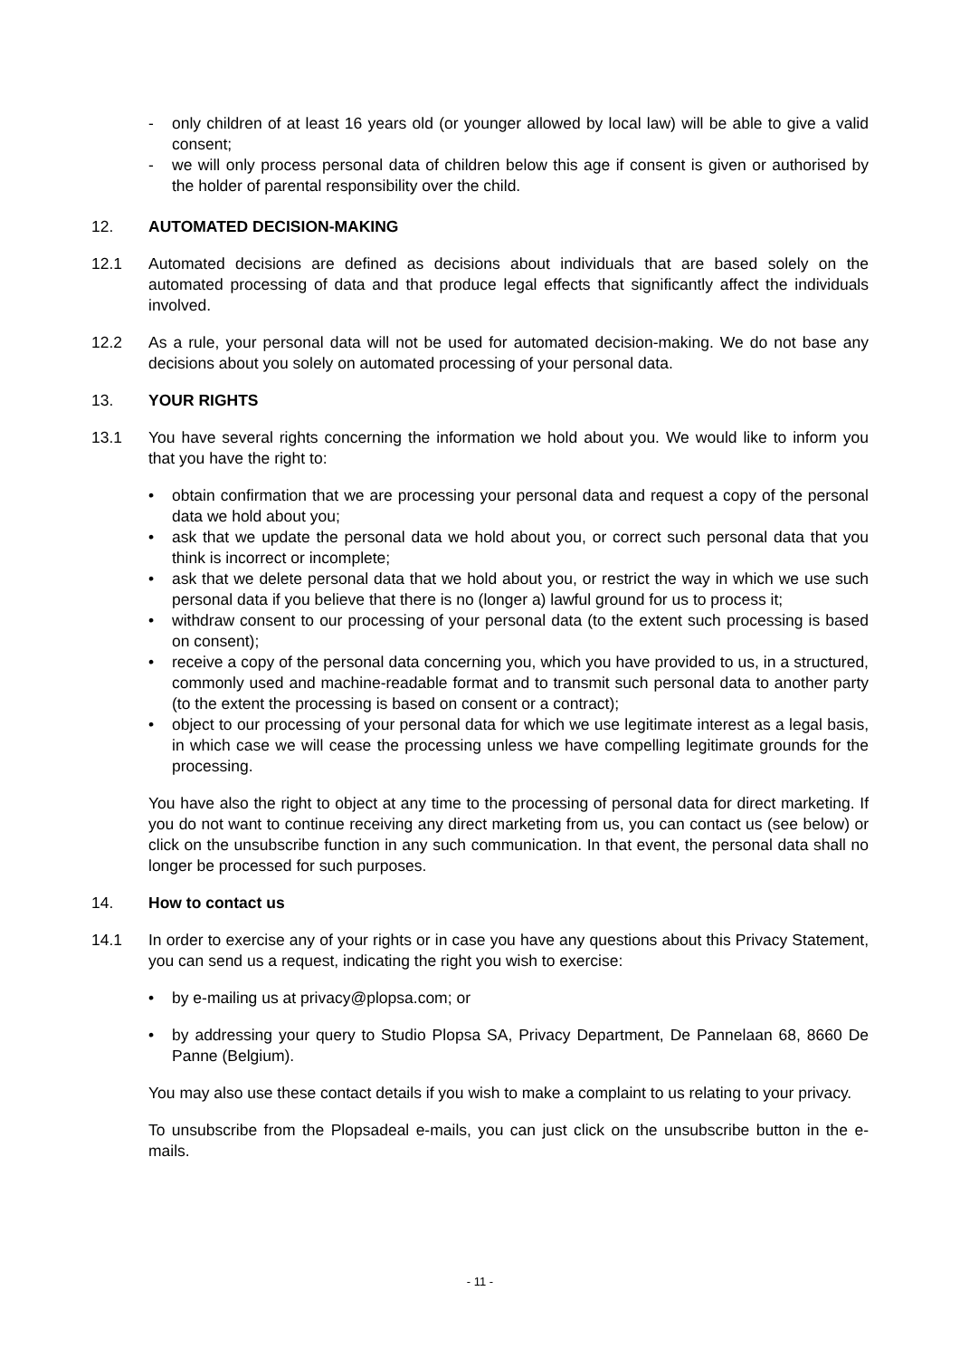- only children of at least 16 years old (or younger allowed by local law) will be able to give a valid consent;
- we will only process personal data of children below this age if consent is given or authorised by the holder of parental responsibility over the child.
12. AUTOMATED DECISION-MAKING
12.1 Automated decisions are defined as decisions about individuals that are based solely on the automated processing of data and that produce legal effects that significantly affect the individuals involved.
12.2 As a rule, your personal data will not be used for automated decision-making. We do not base any decisions about you solely on automated processing of your personal data.
13. YOUR RIGHTS
13.1 You have several rights concerning the information we hold about you. We would like to inform you that you have the right to:
• obtain confirmation that we are processing your personal data and request a copy of the personal data we hold about you;
• ask that we update the personal data we hold about you, or correct such personal data that you think is incorrect or incomplete;
• ask that we delete personal data that we hold about you, or restrict the way in which we use such personal data if you believe that there is no (longer a) lawful ground for us to process it;
• withdraw consent to our processing of your personal data (to the extent such processing is based on consent);
• receive a copy of the personal data concerning you, which you have provided to us, in a structured, commonly used and machine-readable format and to transmit such personal data to another party (to the extent the processing is based on consent or a contract);
• object to our processing of your personal data for which we use legitimate interest as a legal basis, in which case we will cease the processing unless we have compelling legitimate grounds for the processing.
You have also the right to object at any time to the processing of personal data for direct marketing. If you do not want to continue receiving any direct marketing from us, you can contact us (see below) or click on the unsubscribe function in any such communication. In that event, the personal data shall no longer be processed for such purposes.
14. How to contact us
14.1 In order to exercise any of your rights or in case you have any questions about this Privacy Statement, you can send us a request, indicating the right you wish to exercise:
• by e-mailing us at privacy@plopsa.com; or
• by addressing your query to Studio Plopsa SA, Privacy Department, De Pannelaan 68, 8660 De Panne (Belgium).
You may also use these contact details if you wish to make a complaint to us relating to your privacy.
To unsubscribe from the Plopsadeal e-mails, you can just click on the unsubscribe button in the e-mails.
- 11 -